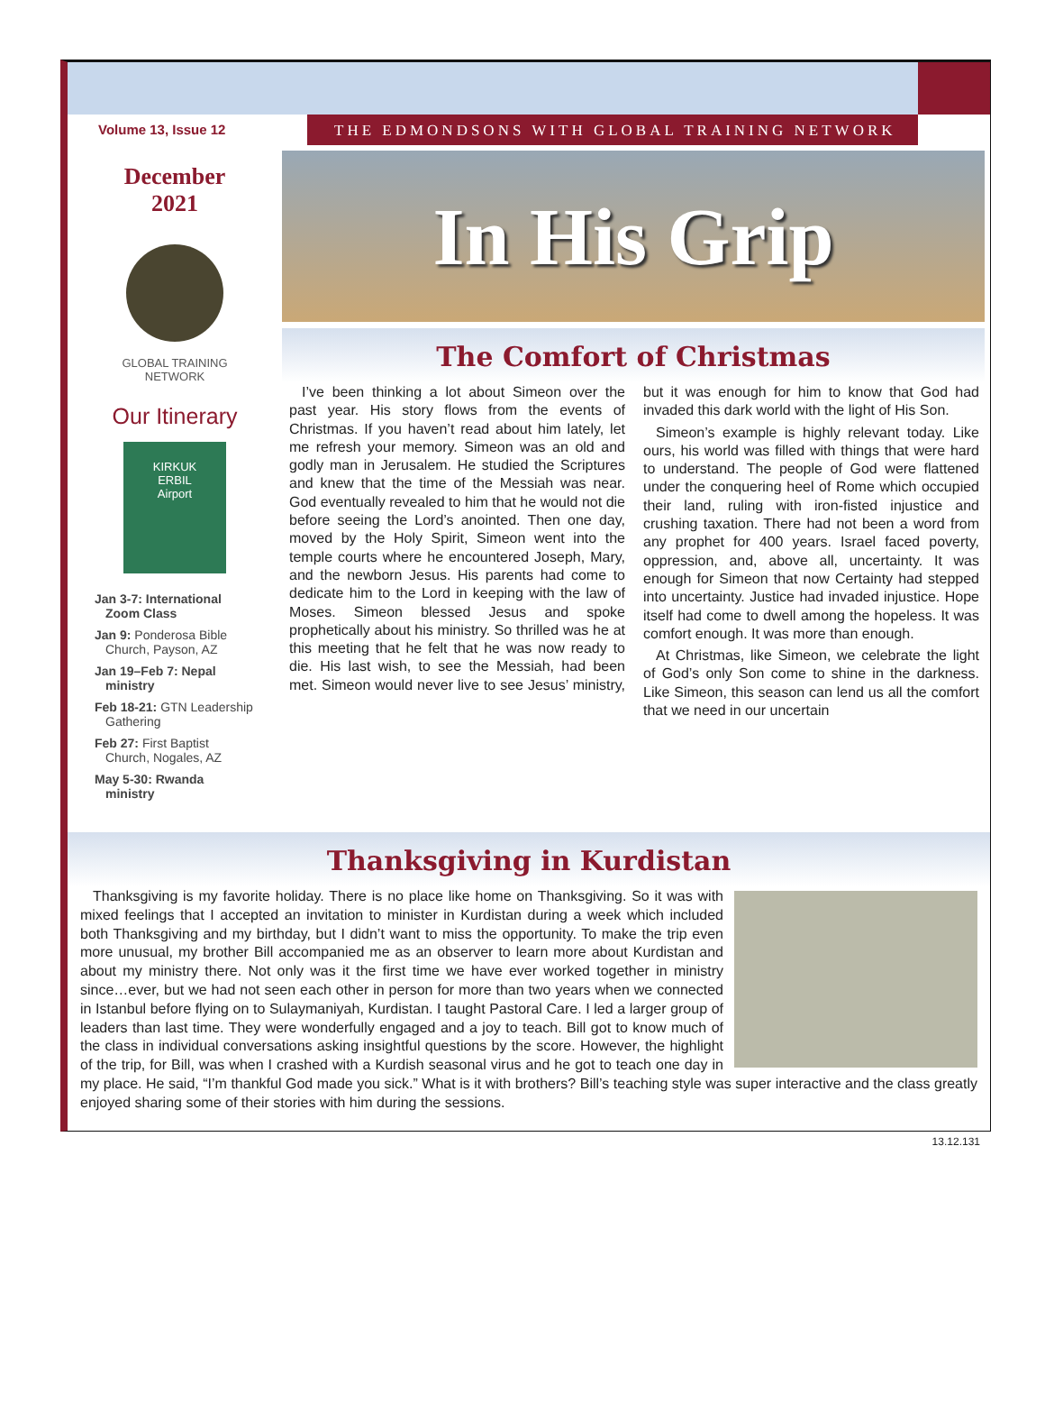Volume 13, Issue 12 THE EDMONDSONS WITH GLOBAL TRAINING NETWORK
December
2021
GLOBAL TRAINING
NETWORK
Our Itinerary
KIRKUK
ERBIL
Airport
Jan 3-7: International Zoom Class
Jan 9: Ponderosa Bible Church, Payson, AZ
Jan 19–Feb 7: Nepal ministry
Feb 18-21: GTN Leadership Gathering
Feb 27: First Baptist Church, Nogales, AZ
May 5-30: Rwanda ministry
In His Grip
The Comfort of Christmas
I’ve been thinking a lot about Simeon over the past year. His story flows from the events of Christmas. If you haven’t read about him lately, let me refresh your memory. Simeon was an old and godly man in Jerusalem. He studied the Scriptures and knew that the time of the Messiah was near. God eventually revealed to him that he would not die before seeing the Lord’s anointed. Then one day, moved by the Holy Spirit, Simeon went into the temple courts where he encountered Joseph, Mary, and the newborn Jesus. His parents had come to dedicate him to the Lord in keeping with the law of Moses. Simeon blessed Jesus and spoke prophetically about his ministry. So thrilled was he at this meeting that he felt that he was now ready to die. His last wish, to see the Messiah, had been met. Simeon would never live to see Jesus’ ministry, but it was enough for him to know that God had invaded this dark world with the light of His Son.
Simeon’s example is highly relevant today. Like ours, his world was filled with things that were hard to understand. The people of God were flattened under the conquering heel of Rome which occupied their land, ruling with iron-fisted injustice and crushing taxation. There had not been a word from any prophet for 400 years. Israel faced poverty, oppression, and, above all, uncertainty. It was enough for Simeon that now Certainty had stepped into uncertainty. Justice had invaded injustice. Hope itself had come to dwell among the hopeless. It was comfort enough. It was more than enough.
At Christmas, like Simeon, we celebrate the light of God’s only Son come to shine in the darkness. Like Simeon, this season can lend us all the comfort that we need in our uncertain
Thanksgiving in Kurdistan
Thanksgiving is my favorite holiday. There is no place like home on Thanksgiving. So it was with mixed feelings that I accepted an invitation to minister in Kurdistan during a week which included both Thanksgiving and my birthday, but I didn’t want to miss the opportunity. To make the trip even more unusual, my brother Bill accompanied me as an observer to learn more about Kurdistan and about my ministry there. Not only was it the first time we have ever worked together in ministry since…ever, but we had not seen each other in person for more than two years when we connected in Istanbul before flying on to Sulaymaniyah, Kurdistan. I taught Pastoral Care. I led a larger group of leaders than last time. They were wonderfully engaged and a joy to teach. Bill got to know much of the class in individual conversations asking insightful questions by the score. However, the highlight of the trip, for Bill, was when I crashed with a Kurdish seasonal virus and he got to teach one day in my place. He said, “I’m thankful God made you sick.” What is it with brothers? Bill’s teaching style was super interactive and the class greatly enjoyed sharing some of their stories with him during the sessions.
13.12.131